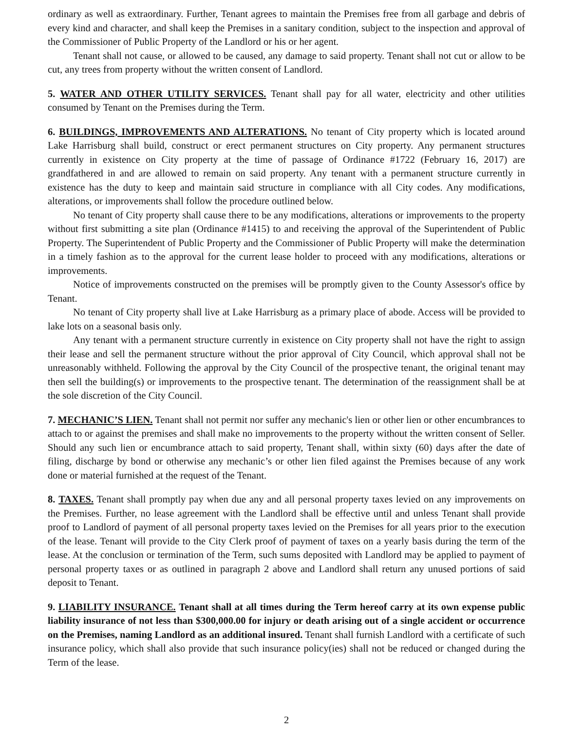ordinary as well as extraordinary. Further, Tenant agrees to maintain the Premises free from all garbage and debris of every kind and character, and shall keep the Premises in a sanitary condition, subject to the inspection and approval of the Commissioner of Public Property of the Landlord or his or her agent.
Tenant shall not cause, or allowed to be caused, any damage to said property. Tenant shall not cut or allow to be cut, any trees from property without the written consent of Landlord.
5. WATER AND OTHER UTILITY SERVICES. Tenant shall pay for all water, electricity and other utilities consumed by Tenant on the Premises during the Term.
6. BUILDINGS, IMPROVEMENTS AND ALTERATIONS. No tenant of City property which is located around Lake Harrisburg shall build, construct or erect permanent structures on City property. Any permanent structures currently in existence on City property at the time of passage of Ordinance #1722 (February 16, 2017) are grandfathered in and are allowed to remain on said property. Any tenant with a permanent structure currently in existence has the duty to keep and maintain said structure in compliance with all City codes. Any modifications, alterations, or improvements shall follow the procedure outlined below.
No tenant of City property shall cause there to be any modifications, alterations or improvements to the property without first submitting a site plan (Ordinance #1415) to and receiving the approval of the Superintendent of Public Property. The Superintendent of Public Property and the Commissioner of Public Property will make the determination in a timely fashion as to the approval for the current lease holder to proceed with any modifications, alterations or improvements.
Notice of improvements constructed on the premises will be promptly given to the County Assessor's office by Tenant.
No tenant of City property shall live at Lake Harrisburg as a primary place of abode. Access will be provided to lake lots on a seasonal basis only.
Any tenant with a permanent structure currently in existence on City property shall not have the right to assign their lease and sell the permanent structure without the prior approval of City Council, which approval shall not be unreasonably withheld. Following the approval by the City Council of the prospective tenant, the original tenant may then sell the building(s) or improvements to the prospective tenant. The determination of the reassignment shall be at the sole discretion of the City Council.
7. MECHANIC’S LIEN. Tenant shall not permit nor suffer any mechanic's lien or other lien or other encumbrances to attach to or against the premises and shall make no improvements to the property without the written consent of Seller. Should any such lien or encumbrance attach to said property, Tenant shall, within sixty (60) days after the date of filing, discharge by bond or otherwise any mechanic’s or other lien filed against the Premises because of any work done or material furnished at the request of the Tenant.
8. TAXES. Tenant shall promptly pay when due any and all personal property taxes levied on any improvements on the Premises. Further, no lease agreement with the Landlord shall be effective until and unless Tenant shall provide proof to Landlord of payment of all personal property taxes levied on the Premises for all years prior to the execution of the lease. Tenant will provide to the City Clerk proof of payment of taxes on a yearly basis during the term of the lease. At the conclusion or termination of the Term, such sums deposited with Landlord may be applied to payment of personal property taxes or as outlined in paragraph 2 above and Landlord shall return any unused portions of said deposit to Tenant.
9. LIABILITY INSURANCE. Tenant shall at all times during the Term hereof carry at its own expense public liability insurance of not less than $300,000.00 for injury or death arising out of a single accident or occurrence on the Premises, naming Landlord as an additional insured. Tenant shall furnish Landlord with a certificate of such insurance policy, which shall also provide that such insurance policy(ies) shall not be reduced or changed during the Term of the lease.
2